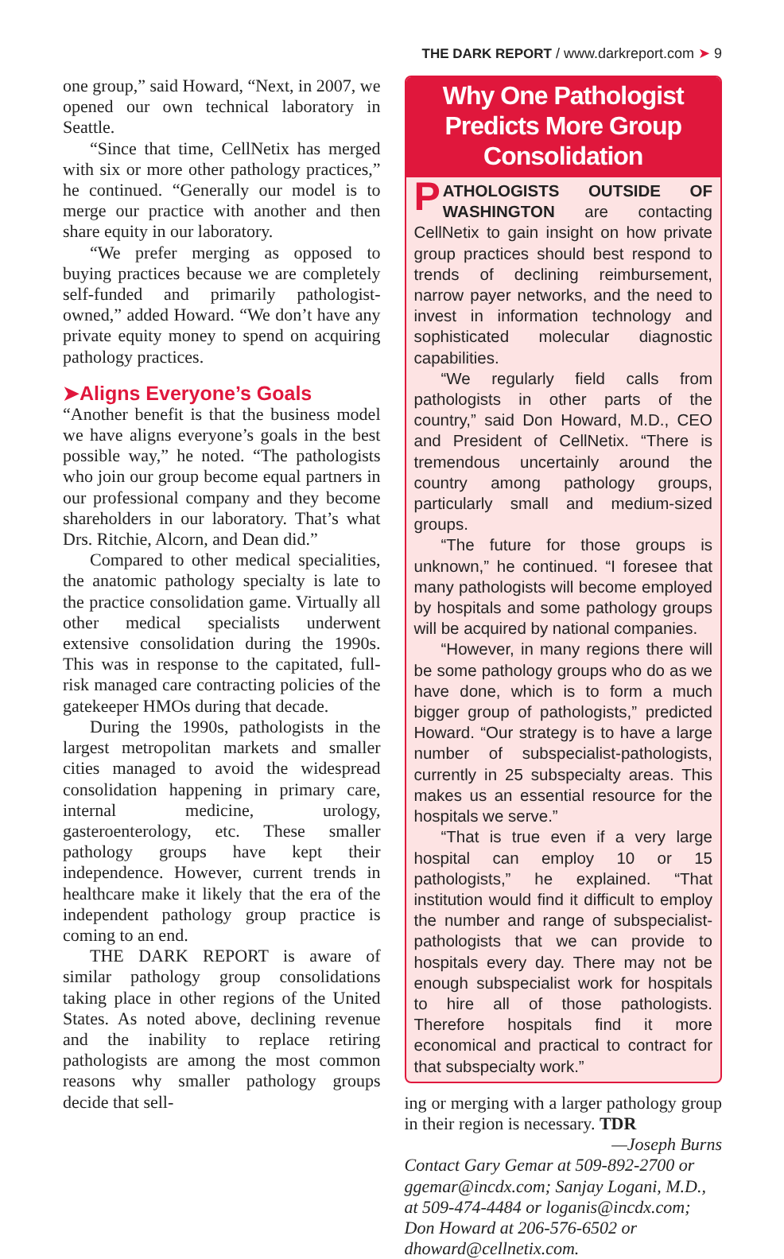THE DARK REPORT / www.darkreport.com ➤ 9
one group,” said Howard, “Next, in 2007, we opened our own technical laboratory in Seattle.
“Since that time, CellNetix has merged with six or more other pathology practices,” he continued. “Generally our model is to merge our practice with another and then share equity in our laboratory.
“We prefer merging as opposed to buying practices because we are completely self-funded and primarily pathologist-owned,” added Howard. “We don’t have any private equity money to spend on acquiring pathology practices.
➤Aligns Everyone’s Goals
“Another benefit is that the business model we have aligns everyone’s goals in the best possible way,” he noted. “The pathologists who join our group become equal partners in our professional company and they become shareholders in our laboratory. That’s what Drs. Ritchie, Alcorn, and Dean did.”
Compared to other medical specialities, the anatomic pathology specialty is late to the practice consolidation game. Virtually all other medical specialists underwent extensive consolidation during the 1990s. This was in response to the capitated, full-risk managed care contracting policies of the gatekeeper HMOs during that decade.
During the 1990s, pathologists in the largest metropolitan markets and smaller cities managed to avoid the widespread consolidation happening in primary care, internal medicine, urology, gasteroenterology, etc. These smaller pathology groups have kept their independence. However, current trends in healthcare make it likely that the era of the independent pathology group practice is coming to an end.
THE DARK REPORT is aware of similar pathology group consolidations taking place in other regions of the United States. As noted above, declining revenue and the inability to replace retiring pathologists are among the most common reasons why smaller pathology groups decide that sell-
Why One Pathologist Predicts More Group Consolidation
PATHOLOGISTS OUTSIDE OF WASHINGTON are contacting CellNetix to gain insight on how private group practices should best respond to trends of declining reimbursement, narrow payer networks, and the need to invest in information technology and sophisticated molecular diagnostic capabilities.
“We regularly field calls from pathologists in other parts of the country,” said Don Howard, M.D., CEO and President of CellNetix. “There is tremendous uncertainly around the country among pathology groups, particularly small and medium-sized groups.
“The future for those groups is unknown,” he continued. “I foresee that many pathologists will become employed by hospitals and some pathology groups will be acquired by national companies.
“However, in many regions there will be some pathology groups who do as we have done, which is to form a much bigger group of pathologists,” predicted Howard. “Our strategy is to have a large number of subspecialist-pathologists, currently in 25 subspecialty areas. This makes us an essential resource for the hospitals we serve.”
“That is true even if a very large hospital can employ 10 or 15 pathologists,” he explained. “That institution would find it difficult to employ the number and range of subspecialist-pathologists that we can provide to hospitals every day. There may not be enough subspecialist work for hospitals to hire all of those pathologists. Therefore hospitals find it more economical and practical to contract for that subspecialty work.”
ing or merging with a larger pathology group in their region is necessary. TDR
—Joseph Burns
Contact Gary Gemar at 509-892-2700 or ggemar@incdx.com; Sanjay Logani, M.D., at 509-474-4484 or loganis@incdx.com; Don Howard at 206-576-6502 or dhoward@cellnetix.com.